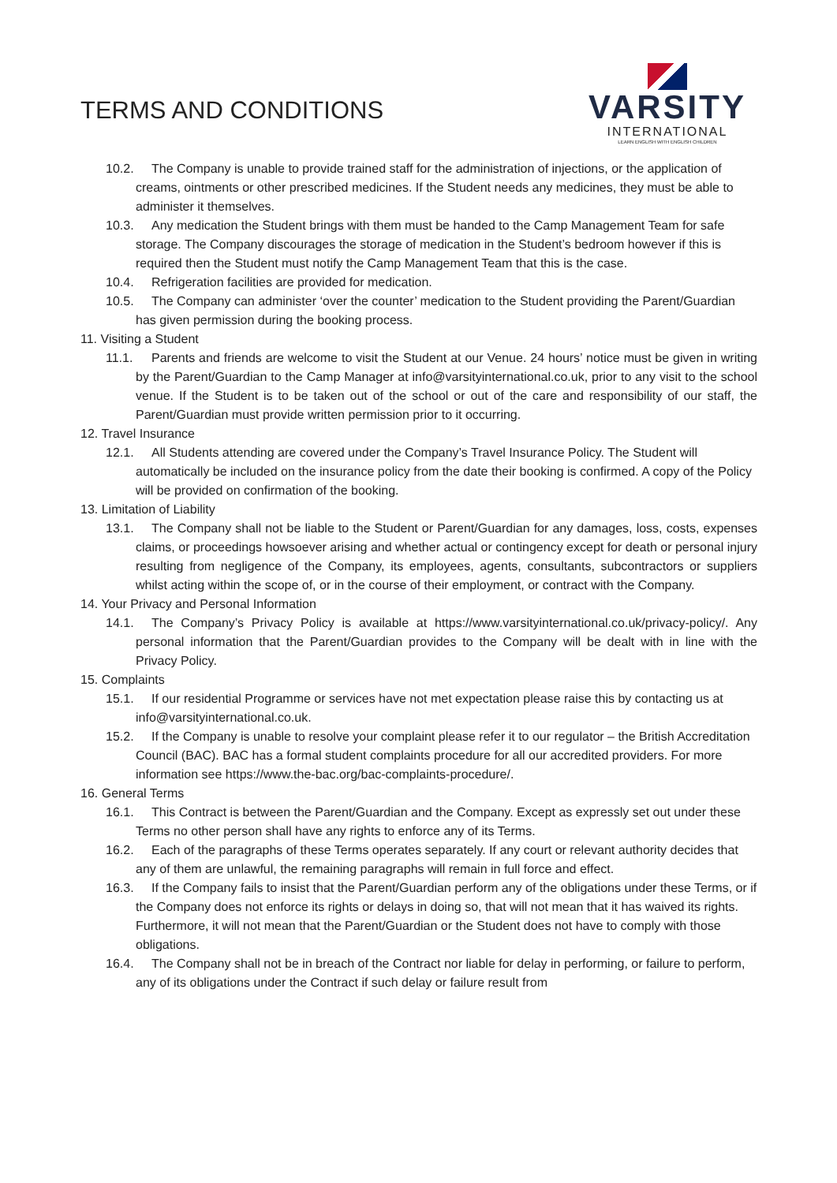TERMS AND CONDITIONS
VARSITY
INTERNATIONAL
LEARN ENGLISH WITH ENGLISH CHILDREN
10.2. The Company is unable to provide trained staff for the administration of injections, or the application of creams, ointments or other prescribed medicines. If the Student needs any medicines, they must be able to administer it themselves.
10.3. Any medication the Student brings with them must be handed to the Camp Management Team for safe storage. The Company discourages the storage of medication in the Student’s bedroom however if this is required then the Student must notify the Camp Management Team that this is the case.
10.4. Refrigeration facilities are provided for medication.
10.5. The Company can administer ‘over the counter’ medication to the Student providing the Parent/Guardian has given permission during the booking process.
11. Visiting a Student
11.1. Parents and friends are welcome to visit the Student at our Venue. 24 hours’ notice must be given in writing by the Parent/Guardian to the Camp Manager at info@varsityinternational.co.uk, prior to any visit to the school venue. If the Student is to be taken out of the school or out of the care and responsibility of our staff, the Parent/Guardian must provide written permission prior to it occurring.
12. Travel Insurance
12.1. All Students attending are covered under the Company’s Travel Insurance Policy. The Student will automatically be included on the insurance policy from the date their booking is confirmed. A copy of the Policy will be provided on confirmation of the booking.
13. Limitation of Liability
13.1. The Company shall not be liable to the Student or Parent/Guardian for any damages, loss, costs, expenses claims, or proceedings howsoever arising and whether actual or contingency except for death or personal injury resulting from negligence of the Company, its employees, agents, consultants, subcontractors or suppliers whilst acting within the scope of, or in the course of their employment, or contract with the Company.
14. Your Privacy and Personal Information
14.1. The Company’s Privacy Policy is available at https://www.varsityinternational.co.uk/privacy-policy/. Any personal information that the Parent/Guardian provides to the Company will be dealt with in line with the Privacy Policy.
15. Complaints
15.1. If our residential Programme or services have not met expectation please raise this by contacting us at info@varsityinternational.co.uk.
15.2. If the Company is unable to resolve your complaint please refer it to our regulator – the British Accreditation Council (BAC). BAC has a formal student complaints procedure for all our accredited providers. For more information see https://www.the-bac.org/bac-complaints-procedure/.
16. General Terms
16.1. This Contract is between the Parent/Guardian and the Company. Except as expressly set out under these Terms no other person shall have any rights to enforce any of its Terms.
16.2. Each of the paragraphs of these Terms operates separately. If any court or relevant authority decides that any of them are unlawful, the remaining paragraphs will remain in full force and effect.
16.3. If the Company fails to insist that the Parent/Guardian perform any of the obligations under these Terms, or if the Company does not enforce its rights or delays in doing so, that will not mean that it has waived its rights. Furthermore, it will not mean that the Parent/Guardian or the Student does not have to comply with those obligations.
16.4. The Company shall not be in breach of the Contract nor liable for delay in performing, or failure to perform, any of its obligations under the Contract if such delay or failure result from